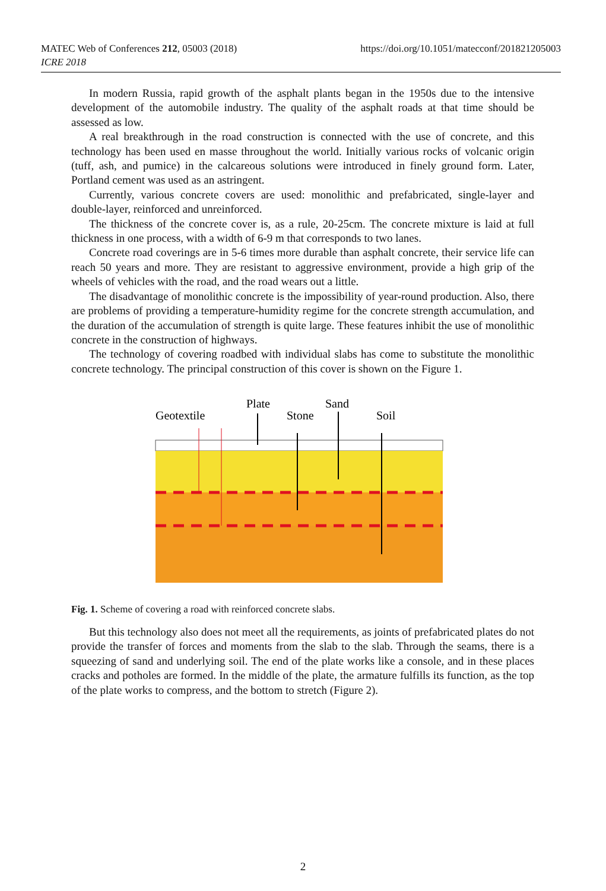https://doi.org/10.1051/matecconf/201821205003 MATEC Web of Conferences 212, 05003 (2018)
ICRE 2018
In modern Russia, rapid growth of the asphalt plants began in the 1950s due to the intensive development of the automobile industry. The quality of the asphalt roads at that time should be assessed as low.
A real breakthrough in the road construction is connected with the use of concrete, and this technology has been used en masse throughout the world. Initially various rocks of volcanic origin (tuff, ash, and pumice) in the calcareous solutions were introduced in finely ground form. Later, Portland cement was used as an astringent.
Currently, various concrete covers are used: monolithic and prefabricated, single-layer and double-layer, reinforced and unreinforced.
The thickness of the concrete cover is, as a rule, 20-25cm. The concrete mixture is laid at full thickness in one process, with a width of 6-9 m that corresponds to two lanes.
Concrete road coverings are in 5-6 times more durable than asphalt concrete, their service life can reach 50 years and more. They are resistant to aggressive environment, provide a high grip of the wheels of vehicles with the road, and the road wears out a little.
The disadvantage of monolithic concrete is the impossibility of year-round production. Also, there are problems of providing a temperature-humidity regime for the concrete strength accumulation, and the duration of the accumulation of strength is quite large. These features inhibit the use of monolithic concrete in the construction of highways.
The technology of covering roadbed with individual slabs has come to substitute the monolithic concrete technology. The principal construction of this cover is shown on the Figure 1.
Geotextile
Plate
Stone
Sand
Soil
Fig. 1. Scheme of covering a road with reinforced concrete slabs.
But this technology also does not meet all the requirements, as joints of prefabricated plates do not provide the transfer of forces and moments from the slab to the slab. Through the seams, there is a squeezing of sand and underlying soil. The end of the plate works like a console, and in these places cracks and potholes are formed. In the middle of the plate, the armature fulfills its function, as the top of the plate works to compress, and the bottom to stretch (Figure 2).
2